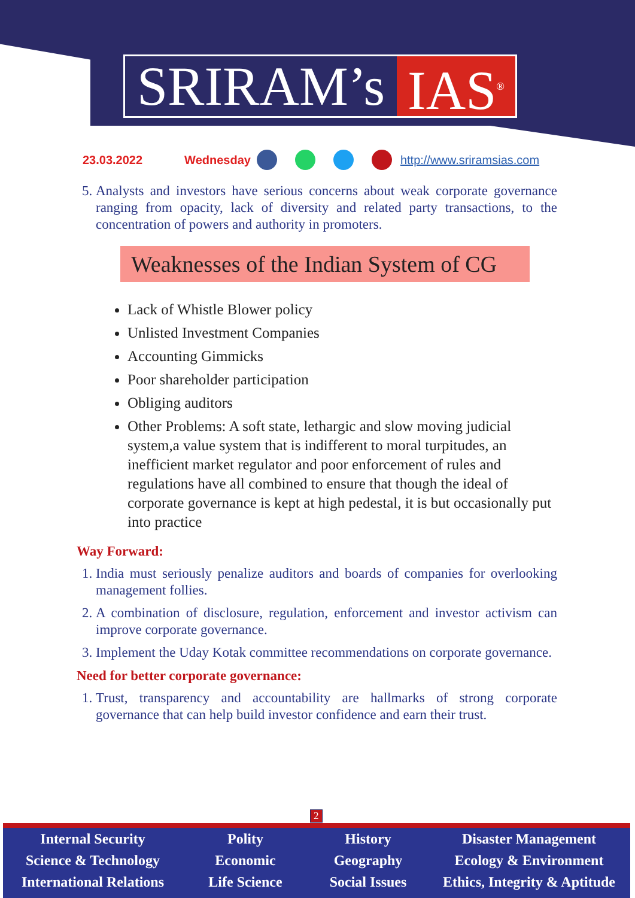SRIRAM’s IAS<sup>®</sup>
23.03.2022 Wednesday http://www.sriramsias.com
5. Analysts and investors have serious concerns about weak corporate governance ranging from opacity, lack of diversity and related party transactions, to the concentration of powers and authority in promoters.
Weaknesses of the Indian System of CG
Lack of Whistle Blower policy
Unlisted Investment Companies
Accounting Gimmicks
Poor shareholder participation
Obliging auditors
Other Problems: A soft state, lethargic and slow moving judicial system,a value system that is indifferent to moral turpitudes, an inefficient market regulator and poor enforcement of rules and regulations have all combined to ensure that though the ideal of corporate governance is kept at high pedestal, it is but occasionally put into practice
Way Forward:
1. India must seriously penalize auditors and boards of companies for overlooking management follies.
2. A combination of disclosure, regulation, enforcement and investor activism can improve corporate governance.
3. Implement the Uday Kotak committee recommendations on corporate governance.
Need for better corporate governance:
1. Trust, transparency and accountability are hallmarks of strong corporate governance that can help build investor confidence and earn their trust.
2
Internal Security
Science & Technology
International Relations
Polity
Economic
Life Science
History
Geography
Social Issues
Disaster Management
Ecology & Environment
Ethics, Integrity & Aptitude